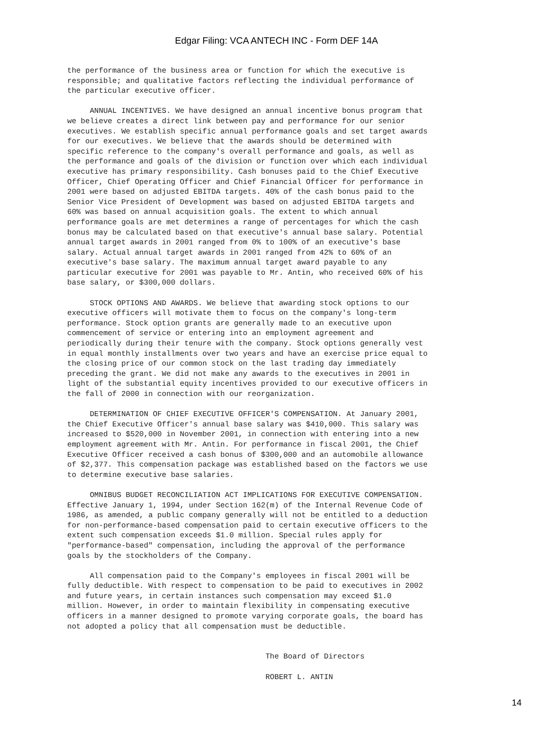Edgar Filing: VCA ANTECH INC - Form DEF 14A
the performance of the business area or function for which the executive is
responsible; and qualitative factors reflecting the individual performance of
the particular executive officer.

     ANNUAL INCENTIVES. We have designed an annual incentive bonus program that
we believe creates a direct link between pay and performance for our senior
executives. We establish specific annual performance goals and set target awards
for our executives. We believe that the awards should be determined with
specific reference to the company's overall performance and goals, as well as
the performance and goals of the division or function over which each individual
executive has primary responsibility. Cash bonuses paid to the Chief Executive
Officer, Chief Operating Officer and Chief Financial Officer for performance in
2001 were based on adjusted EBITDA targets. 40% of the cash bonus paid to the
Senior Vice President of Development was based on adjusted EBITDA targets and
60% was based on annual acquisition goals. The extent to which annual
performance goals are met determines a range of percentages for which the cash
bonus may be calculated based on that executive's annual base salary. Potential
annual target awards in 2001 ranged from 0% to 100% of an executive's base
salary. Actual annual target awards in 2001 ranged from 42% to 60% of an
executive's base salary. The maximum annual target award payable to any
particular executive for 2001 was payable to Mr. Antin, who received 60% of his
base salary, or $300,000 dollars.

     STOCK OPTIONS AND AWARDS. We believe that awarding stock options to our
executive officers will motivate them to focus on the company's long-term
performance. Stock option grants are generally made to an executive upon
commencement of service or entering into an employment agreement and
periodically during their tenure with the company. Stock options generally vest
in equal monthly installments over two years and have an exercise price equal to
the closing price of our common stock on the last trading day immediately
preceding the grant. We did not make any awards to the executives in 2001 in
light of the substantial equity incentives provided to our executive officers in
the fall of 2000 in connection with our reorganization.

     DETERMINATION OF CHIEF EXECUTIVE OFFICER'S COMPENSATION. At January 2001,
the Chief Executive Officer's annual base salary was $410,000. This salary was
increased to $520,000 in November 2001, in connection with entering into a new
employment agreement with Mr. Antin. For performance in fiscal 2001, the Chief
Executive Officer received a cash bonus of $300,000 and an automobile allowance
of $2,377. This compensation package was established based on the factors we use
to determine executive base salaries.

     OMNIBUS BUDGET RECONCILIATION ACT IMPLICATIONS FOR EXECUTIVE COMPENSATION.
Effective January 1, 1994, under Section 162(m) of the Internal Revenue Code of
1986, as amended, a public company generally will not be entitled to a deduction
for non-performance-based compensation paid to certain executive officers to the
extent such compensation exceeds $1.0 million. Special rules apply for
"performance-based" compensation, including the approval of the performance
goals by the stockholders of the Company.

     All compensation paid to the Company's employees in fiscal 2001 will be
fully deductible. With respect to compensation to be paid to executives in 2002
and future years, in certain instances such compensation may exceed $1.0
million. However, in order to maintain flexibility in compensating executive
officers in a manner designed to promote varying corporate goals, the board has
not adopted a policy that all compensation must be deductible.


                                            The Board of Directors

                                            ROBERT L. ANTIN
14